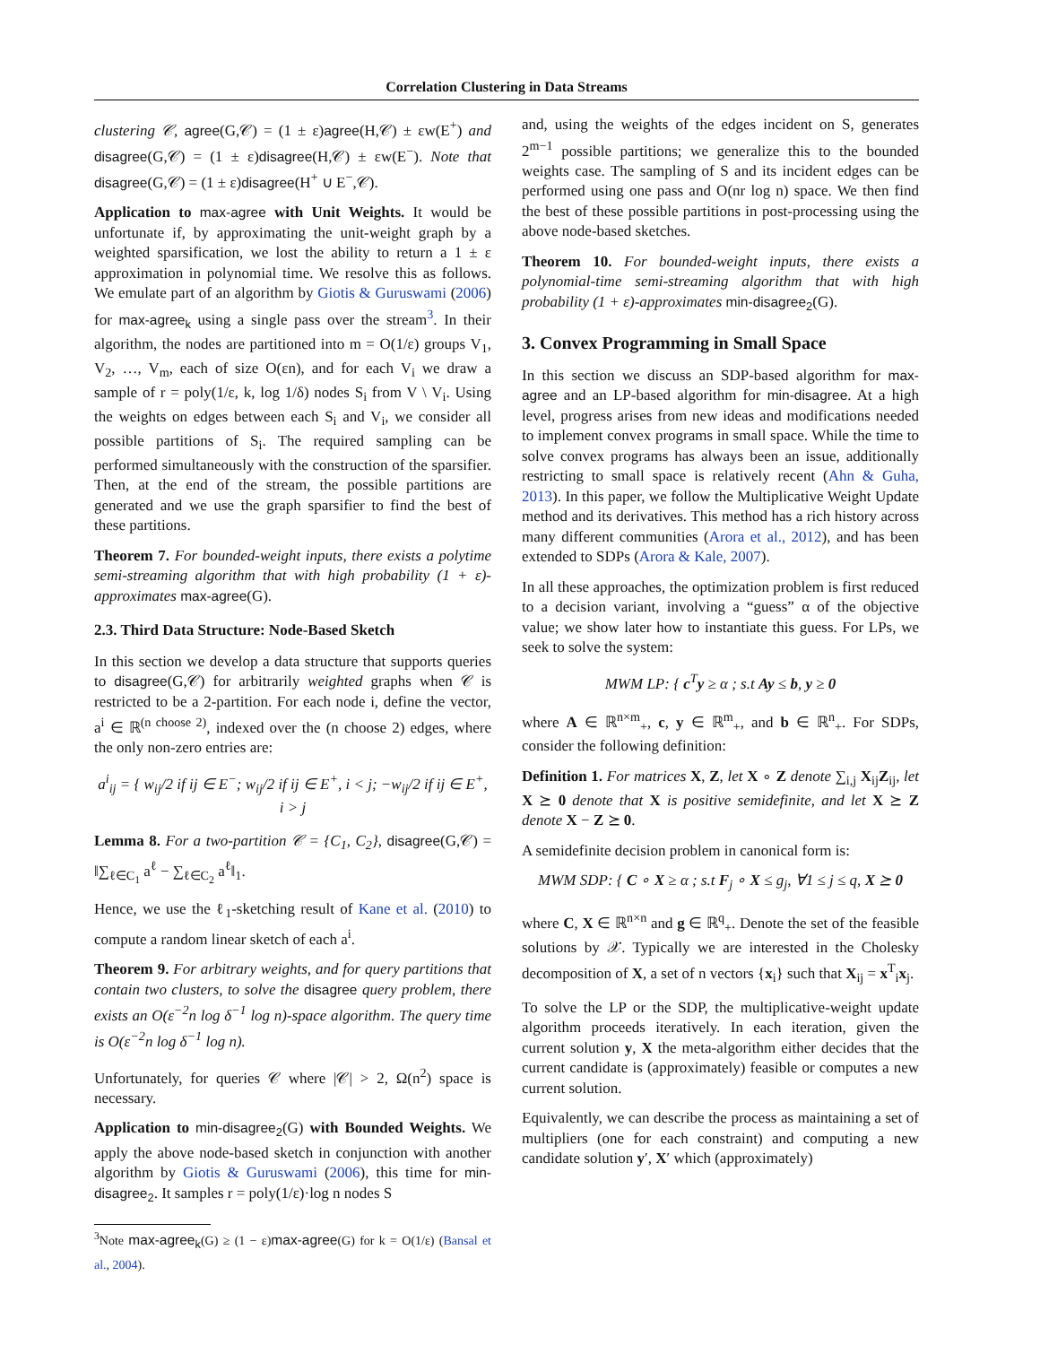Correlation Clustering in Data Streams
clustering 𝒞, agree(G,𝒞) = (1 ± ε)agree(H,𝒞) ± εw(E<sup>+</sup>) and disagree(G,𝒞) = (1 ± ε)disagree(H,𝒞) ± εw(E<sup>−</sup>). Note that disagree(G,𝒞) = (1 ± ε)disagree(H<sup>+</sup> ∪ E<sup>−</sup>,𝒞).
Application to max-agree with Unit Weights. It would be unfortunate if, by approximating the unit-weight graph by a weighted sparsification, we lost the ability to return a 1 ± ε approximation in polynomial time. We resolve this as follows. We emulate part of an algorithm by Giotis & Guruswami (2006) for max-agree<sub>k</sub> using a single pass over the stream<sup>3</sup>. In their algorithm, the nodes are partitioned into m = O(1/ε) groups V<sub>1</sub>, V<sub>2</sub>, …, V<sub>m</sub>, each of size O(εn), and for each V<sub>i</sub> we draw a sample of r = poly(1/ε, k, log 1/δ) nodes S<sub>i</sub> from V \ V<sub>i</sub>. Using the weights on edges between each S<sub>i</sub> and V<sub>i</sub>, we consider all possible partitions of S<sub>i</sub>. The required sampling can be performed simultaneously with the construction of the sparsifier. Then, at the end of the stream, the possible partitions are generated and we use the graph sparsifier to find the best of these partitions.
Theorem 7. For bounded-weight inputs, there exists a polytime semi-streaming algorithm that with high probability (1 + ε)-approximates max-agree(G).
2.3. Third Data Structure: Node-Based Sketch
In this section we develop a data structure that supports queries to disagree(G,𝒞) for arbitrarily weighted graphs when 𝒞 is restricted to be a 2-partition. For each node i, define the vector, a<sup>i</sup> ∈ ℝ<sup>(n choose 2)</sup>, indexed over the (n choose 2) edges, where the only non-zero entries are:
a<sup>i</sup><sub>ij</sub> = { w<sub>ij</sub>/2 if ij ∈ E<sup>−</sup>; w<sub>ij</sub>/2 if ij ∈ E<sup>+</sup>, i < j; −w<sub>ij</sub>/2 if ij ∈ E<sup>+</sup>, i > j
Lemma 8. For a two-partition 𝒞 = {C<sub>1</sub>, C<sub>2</sub>}, disagree(G,𝒞) = ‖∑<sub>ℓ∈C<sub>1</sub></sub> a<sup>ℓ</sup> − ∑<sub>ℓ∈C<sub>2</sub></sub> a<sup>ℓ</sup>‖<sub>1</sub>.
Hence, we use the ℓ<sub>1</sub>-sketching result of Kane et al. (2010) to compute a random linear sketch of each a<sup>i</sup>.
Theorem 9. For arbitrary weights, and for query partitions that contain two clusters, to solve the disagree query problem, there exists an O(ε<sup>−2</sup>n log δ<sup>−1</sup> log n)-space algorithm. The query time is O(ε<sup>−2</sup>n log δ<sup>−1</sup> log n).
Unfortunately, for queries 𝒞 where |𝒞| > 2, Ω(n<sup>2</sup>) space is necessary.
Application to min-disagree<sub>2</sub>(G) with Bounded Weights. We apply the above node-based sketch in conjunction with another algorithm by Giotis & Guruswami (2006), this time for min-disagree<sub>2</sub>. It samples r = poly(1/ε)·log n nodes S
<sup>3</sup> Note max-agree<sub>k</sub>(G) ≥ (1 − ε)max-agree(G) for k = O(1/ε) (Bansal et al., 2004).
and, using the weights of the edges incident on S, generates 2<sup>m−1</sup> possible partitions; we generalize this to the bounded weights case. The sampling of S and its incident edges can be performed using one pass and O(nr log n) space. We then find the best of these possible partitions in post-processing using the above node-based sketches.
Theorem 10. For bounded-weight inputs, there exists a polynomial-time semi-streaming algorithm that with high probability (1 + ε)-approximates min-disagree<sub>2</sub>(G).
3. Convex Programming in Small Space
In this section we discuss an SDP-based algorithm for max-agree and an LP-based algorithm for min-disagree. At a high level, progress arises from new ideas and modifications needed to implement convex programs in small space. While the time to solve convex programs has always been an issue, additionally restricting to small space is relatively recent (Ahn & Guha, 2013). In this paper, we follow the Multiplicative Weight Update method and its derivatives. This method has a rich history across many different communities (Arora et al., 2012), and has been extended to SDPs (Arora & Kale, 2007).
In all these approaches, the optimization problem is first reduced to a decision variant, involving a “guess” α of the objective value; we show later how to instantiate this guess. For LPs, we seek to solve the system:
MWM LP: { c<sup>T</sup>y ≥ α ; s.t Ay ≤ b, y ≥ 0
where A ∈ ℝ<sup>n×m</sup><sub>+</sub>, c, y ∈ ℝ<sup>m</sup><sub>+</sub>, and b ∈ ℝ<sup>n</sup><sub>+</sub>. For SDPs, consider the following definition:
Definition 1. For matrices X, Z, let X ∘ Z denote ∑<sub>i,j</sub> X<sub>ij</sub>Z<sub>ij</sub>, let X ⪰ 0 denote that X is positive semidefinite, and let X ⪰ Z denote X − Z ⪰ 0.
A semidefinite decision problem in canonical form is:
MWM SDP: { C ∘ X ≥ α ; s.t F<sub>j</sub> ∘ X ≤ g<sub>j</sub>, ∀1 ≤ j ≤ q, X ⪰ 0
where C, X ∈ ℝ<sup>n×n</sup> and g ∈ ℝ<sup>q</sup><sub>+</sub>. Denote the set of the feasible solutions by 𝒳. Typically we are interested in the Cholesky decomposition of X, a set of n vectors {x<sub>i</sub>} such that X<sub>ij</sub> = x<sup>T</sup><sub>i</sub>x<sub>j</sub>.
To solve the LP or the SDP, the multiplicative-weight update algorithm proceeds iteratively. In each iteration, given the current solution y, X the meta-algorithm either decides that the current candidate is (approximately) feasible or computes a new current solution.
Equivalently, we can describe the process as maintaining a set of multipliers (one for each constraint) and computing a new candidate solution y′, X′ which (approximately)